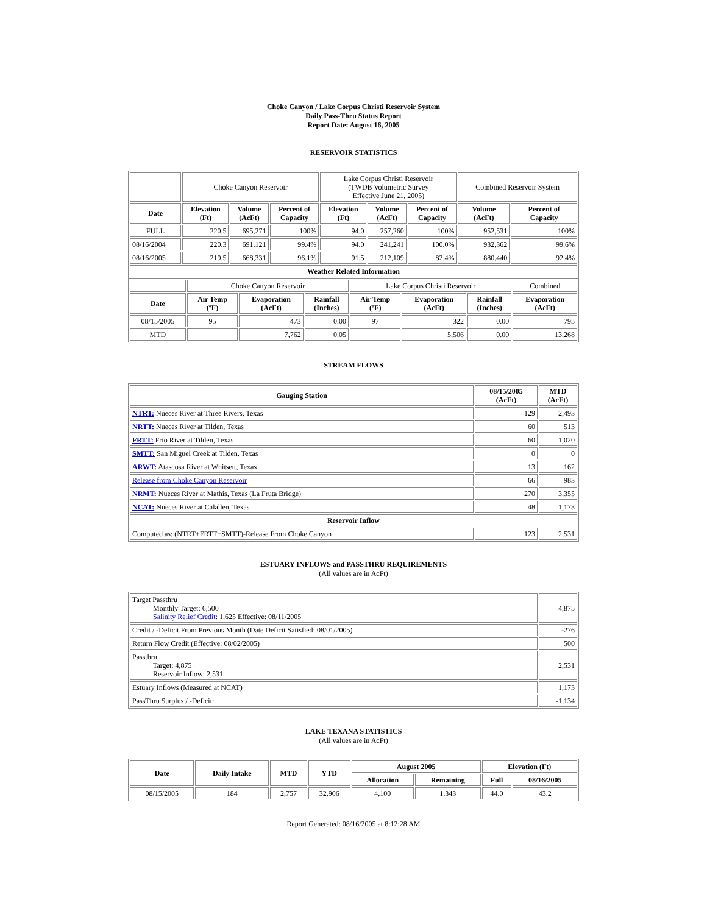Choke Canyon / Lake Corpus Christi Reservoir System
Daily Pass-Thru Status Report
Report Date: August 16, 2005
RESERVOIR STATISTICS
| | Choke Canyon Reservoir | | | Lake Corpus Christi Reservoir (TWDB Volumetric Survey Effective June 21, 2005) | | | Combined Reservoir System | |
| Date | Elevation (Ft) | Volume (AcFt) | Percent of Capacity | Elevation (Ft) | Volume (AcFt) | Percent of Capacity | Volume (AcFt) | Percent of Capacity |
| FULL | 220.5 | 695,271 | 100% | 94.0 | 257,260 | 100% | 952,531 | 100% |
| 08/16/2004 | 220.3 | 691,121 | 99.4% | 94.0 | 241,241 | 100.0% | 932,362 | 99.6% |
| 08/16/2005 | 219.5 | 668,331 | 96.1% | 91.5 | 212,109 | 82.4% | 880,440 | 92.4% |
| Weather Related Information | | | | | | | | |
| | Choke Canyon Reservoir | | | Lake Corpus Christi Reservoir | | | Combined |
| Date | Air Temp (ºF) | Evaporation (AcFt) | Rainfall (Inches) | Air Temp (ºF) | Evaporation (AcFt) | Rainfall (Inches) | Evaporation (AcFt) |
| 08/15/2005 | 95 | 473 | 0.00 | 97 | 322 | 0.00 | 795 |
| MTD | | 7,762 | 0.05 | | 5,506 | 0.00 | 13,268 |
STREAM FLOWS
| Gauging Station | 08/15/2005 (AcFt) | MTD (AcFt) |
| --- | --- | --- |
| NTRT: Nueces River at Three Rivers, Texas | 129 | 2,493 |
| NRTT: Nueces River at Tilden, Texas | 60 | 513 |
| FRTT: Frio River at Tilden, Texas | 60 | 1,020 |
| SMTT: San Miguel Creek at Tilden, Texas | 0 | 0 |
| ARWT: Atascosa River at Whitsett, Texas | 13 | 162 |
| Release from Choke Canyon Reservoir | 66 | 983 |
| NRMT: Nueces River at Mathis, Texas (La Fruta Bridge) | 270 | 3,355 |
| NCAT: Nueces River at Calallen, Texas | 48 | 1,173 |
| Reservoir Inflow | | |
| Computed as: (NTRT+FRTT+SMTT)-Release From Choke Canyon | 123 | 2,531 |
ESTUARY INFLOWS and PASSTHRU REQUIREMENTS
(All values are in AcFt)
| Target Passthru Monthly Target: 6,500 Salinity Relief Credit : 1,625 Effective: 08/11/2005 | 4,875 |
| Credit / -Deficit From Previous Month (Date Deficit Satisfied: 08/01/2005) | -276 |
| Return Flow Credit (Effective: 08/02/2005) | 500 |
| Passthru Target: 4,875 Reservoir Inflow: 2,531 | 2,531 |
| Estuary Inflows (Measured at NCAT) | 1,173 |
| PassThru Surplus / -Deficit: | -1,134 |
LAKE TEXANA STATISTICS
(All values are in AcFt)
| Date | Daily Intake | MTD | YTD | August 2005 | | Elevation (Ft) | |
| --- | --- | --- | --- | --- | --- | --- | --- |
| | | | | Allocation | Remaining | Full | 08/16/2005 |
| 08/15/2005 | 184 | 2,757 | 32,906 | 4,100 | 1,343 | 44.0 | 43.2 |
Report Generated: 08/16/2005 at 8:12:28 AM